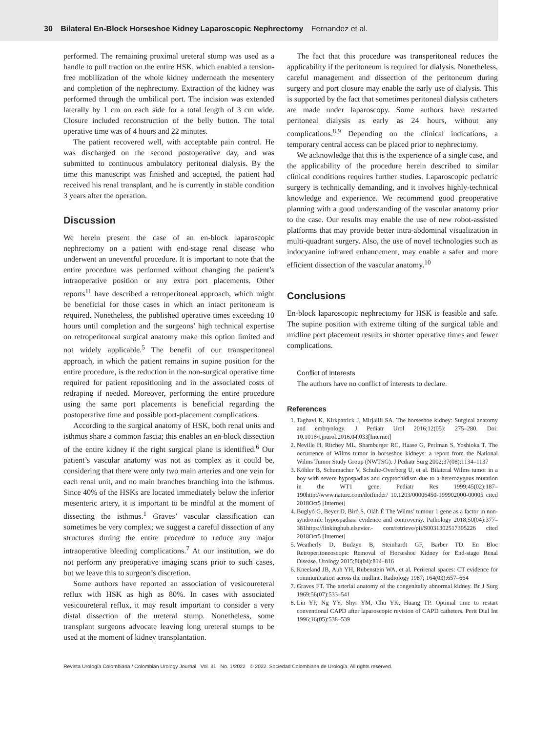30 Bilateral En-Block Horseshoe Kidney Laparoscopic Nephrectomy Fernandez et al.
performed. The remaining proximal ureteral stump was used as a handle to pull traction on the entire HSK, which enabled a tension-free mobilization of the whole kidney underneath the mesentery and completion of the nephrectomy. Extraction of the kidney was performed through the umbilical port. The incision was extended laterally by 1 cm on each side for a total length of 3 cm wide. Closure included reconstruction of the belly button. The total operative time was of 4 hours and 22 minutes.
The patient recovered well, with acceptable pain control. He was discharged on the second postoperative day, and was submitted to continuous ambulatory peritoneal dialysis. By the time this manuscript was finished and accepted, the patient had received his renal transplant, and he is currently in stable condition 3 years after the operation.
Discussion
We herein present the case of an en-block laparoscopic nephrectomy on a patient with end-stage renal disease who underwent an uneventful procedure. It is important to note that the entire procedure was performed without changing the patient’s intraoperative position or any extra port placements. Other reports<sup>11</sup> have described a retroperitoneal approach, which might be beneficial for those cases in which an intact peritoneum is required. Nonetheless, the published operative times exceeding 10 hours until completion and the surgeons’ high technical expertise on retroperitoneal surgical anatomy make this option limited and not widely applicable.<sup>5</sup> The benefit of our transperitoneal approach, in which the patient remains in supine position for the entire procedure, is the reduction in the non-surgical operative time required for patient repositioning and in the associated costs of redraping if needed. Moreover, performing the entire procedure using the same port placements is beneficial regarding the postoperative time and possible port-placement complications.
According to the surgical anatomy of HSK, both renal units and isthmus share a common fascia; this enables an en-block dissection of the entire kidney if the right surgical plane is identified.<sup>6</sup> Our patient’s vascular anatomy was not as complex as it could be, considering that there were only two main arteries and one vein for each renal unit, and no main branches branching into the isthmus. Since 40% of the HSKs are located immediately below the inferior mesenteric artery, it is important to be mindful at the moment of dissecting the isthmus.<sup>1</sup> Graves’ vascular classification can sometimes be very complex; we suggest a careful dissection of any structures during the entire procedure to reduce any major intraoperative bleeding complications.<sup>7</sup> At our institution, we do not perform any preoperative imaging scans prior to such cases, but we leave this to surgeon’s discretion.
Some authors have reported an association of vesicoureteral reflux with HSK as high as 80%. In cases with associated vesicoureteral reflux, it may result important to consider a very distal dissection of the ureteral stump. Nonetheless, some transplant surgeons advocate leaving long ureteral stumps to be used at the moment of kidney transplantation.
The fact that this procedure was transperitoneal reduces the applicability if the peritoneum is required for dialysis. Nonetheless, careful management and dissection of the peritoneum during surgery and port closure may enable the early use of dialysis. This is supported by the fact that sometimes peritoneal dialysis catheters are made under laparoscopy. Some authors have restarted peritoneal dialysis as early as 24 hours, without any complications.<sup>8,9</sup> Depending on the clinical indications, a temporary central access can be placed prior to nephrectomy.
We acknowledge that this is the experience of a single case, and the applicability of the procedure herein described to similar clinical conditions requires further studies. Laparoscopic pediatric surgery is technically demanding, and it involves highly-technical knowledge and experience. We recommend good preoperative planning with a good understanding of the vascular anatomy prior to the case. Our results may enable the use of new robot-assisted platforms that may provide better intra-abdominal visualization in multi-quadrant surgery. Also, the use of novel technologies such as indocyanine infrared enhancement, may enable a safer and more efficient dissection of the vascular anatomy.<sup>10</sup>
Conclusions
En-block laparoscopic nephrectomy for HSK is feasible and safe. The supine position with extreme tilting of the surgical table and midline port placement results in shorter operative times and fewer complications.
Conflict of Interests
The authors have no conflict of interests to declare.
References
1. Taghavi K, Kirkpatrick J, Mirjalili SA. The horseshoe kidney: Surgical anatomy and embryology. J Pediatr Urol 2016;12(05): 275–280. Doi: 10.1016/j.jpurol.2016.04.033[Internet]
2. Neville H, Ritchey ML, Shamberger RC, Haase G, Perlman S, Yoshioka T. The occurrence of Wilms tumor in horseshoe kidneys: a report from the National Wilms Tumor Study Group (NWTSG). J Pediatr Surg 2002;37(08):1134–1137
3. Köhler B, Schumacher V, Schulte-Overberg U, et al. Bilateral Wilms tumor in a boy with severe hypospadias and cryptochidism due to a heterozygous mutation in the WT1 gene. Pediatr Res 1999;45(02):187–190http://www.nature.com/doifinder/ 10.1203/00006450-199902000-00005 cited 2018Oct5 [Internet]
4. Buglyó G, Beyer D, Biró S, Oláh É The Wilms’ tumour 1 gene as a factor in non-syndromic hypospadias: evidence and controversy. Pathology 2018;50(04):377–381https://linkinghub.elsevier.- com/retrieve/pii/S0031302517305226 cited 2018Oct5 [Internet]
5. Weatherly D, Budzyn B, Steinhardt GF, Barber TD. En Bloc Retroperitoneoscopic Removal of Horseshoe Kidney for End-stage Renal Disease. Urology 2015;86(04):814–816
6. Kneeland JB, Auh YH, Rubenstein WA, et al. Perirenal spaces: CT evidence for communication across the midline. Radiology 1987; 164(03):657–664
7. Graves FT. The arterial anatomy of the congenitally abnormal kidney. Br J Surg 1969;56(07):533–541
8. Lin YP, Ng YY, Shyr YM, Chu YK, Huang TP. Optimal time to restart conventional CAPD after laparoscopic revision of CAPD catheters. Perit Dial Int 1996;16(05):538–539
Revista Urología Colombiana / Colombian Urology Journal Vol. 31 No. 1/2022 © 2022. Sociedad Colombiana de Urología. All rights reserved.